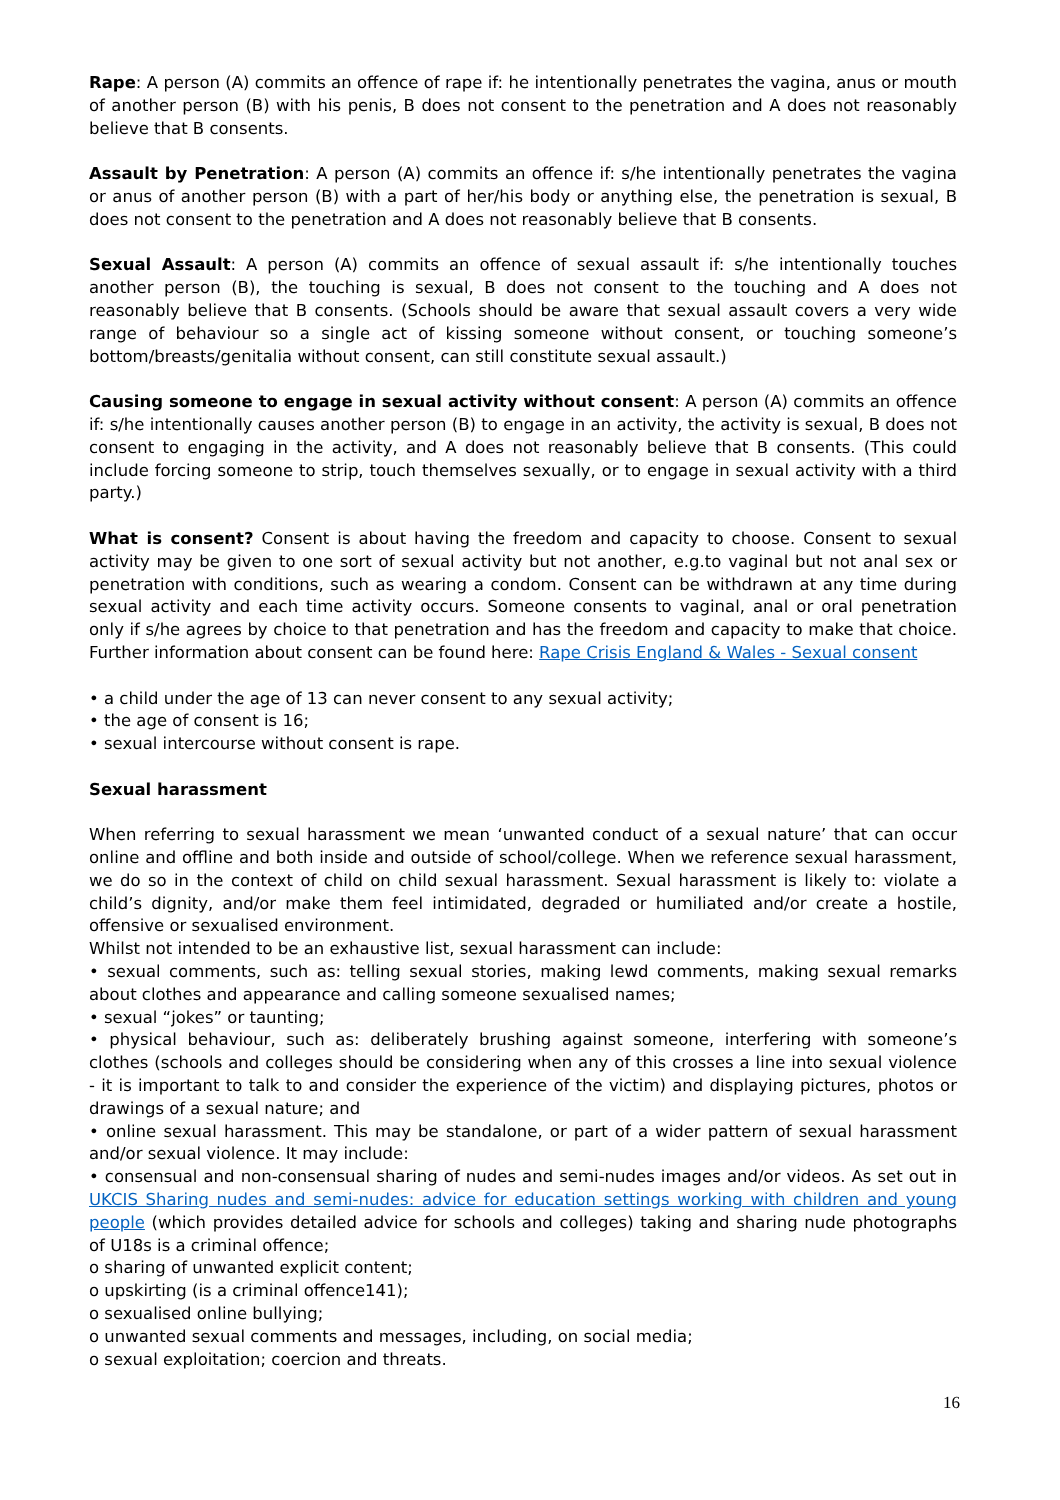Rape: A person (A) commits an offence of rape if: he intentionally penetrates the vagina, anus or mouth of another person (B) with his penis, B does not consent to the penetration and A does not reasonably believe that B consents.
Assault by Penetration: A person (A) commits an offence if: s/he intentionally penetrates the vagina or anus of another person (B) with a part of her/his body or anything else, the penetration is sexual, B does not consent to the penetration and A does not reasonably believe that B consents.
Sexual Assault: A person (A) commits an offence of sexual assault if: s/he intentionally touches another person (B), the touching is sexual, B does not consent to the touching and A does not reasonably believe that B consents. (Schools should be aware that sexual assault covers a very wide range of behaviour so a single act of kissing someone without consent, or touching someone’s bottom/breasts/genitalia without consent, can still constitute sexual assault.)
Causing someone to engage in sexual activity without consent: A person (A) commits an offence if: s/he intentionally causes another person (B) to engage in an activity, the activity is sexual, B does not consent to engaging in the activity, and A does not reasonably believe that B consents. (This could include forcing someone to strip, touch themselves sexually, or to engage in sexual activity with a third party.)
What is consent? Consent is about having the freedom and capacity to choose. Consent to sexual activity may be given to one sort of sexual activity but not another, e.g.to vaginal but not anal sex or penetration with conditions, such as wearing a condom. Consent can be withdrawn at any time during sexual activity and each time activity occurs. Someone consents to vaginal, anal or oral penetration only if s/he agrees by choice to that penetration and has the freedom and capacity to make that choice. Further information about consent can be found here: Rape Crisis England & Wales - Sexual consent
• a child under the age of 13 can never consent to any sexual activity;
• the age of consent is 16;
• sexual intercourse without consent is rape.
Sexual harassment
When referring to sexual harassment we mean ‘unwanted conduct of a sexual nature’ that can occur online and offline and both inside and outside of school/college. When we reference sexual harassment, we do so in the context of child on child sexual harassment. Sexual harassment is likely to: violate a child’s dignity, and/or make them feel intimidated, degraded or humiliated and/or create a hostile, offensive or sexualised environment.
Whilst not intended to be an exhaustive list, sexual harassment can include:
• sexual comments, such as: telling sexual stories, making lewd comments, making sexual remarks about clothes and appearance and calling someone sexualised names;
• sexual “jokes” or taunting;
• physical behaviour, such as: deliberately brushing against someone, interfering with someone’s clothes (schools and colleges should be considering when any of this crosses a line into sexual violence - it is important to talk to and consider the experience of the victim) and displaying pictures, photos or drawings of a sexual nature; and
• online sexual harassment. This may be standalone, or part of a wider pattern of sexual harassment and/or sexual violence. It may include:
• consensual and non-consensual sharing of nudes and semi-nudes images and/or videos. As set out in UKCIS Sharing nudes and semi-nudes: advice for education settings working with children and young people (which provides detailed advice for schools and colleges) taking and sharing nude photographs of U18s is a criminal offence;
o sharing of unwanted explicit content;
o upskirting (is a criminal offence141);
o sexualised online bullying;
o unwanted sexual comments and messages, including, on social media;
o sexual exploitation; coercion and threats.
16